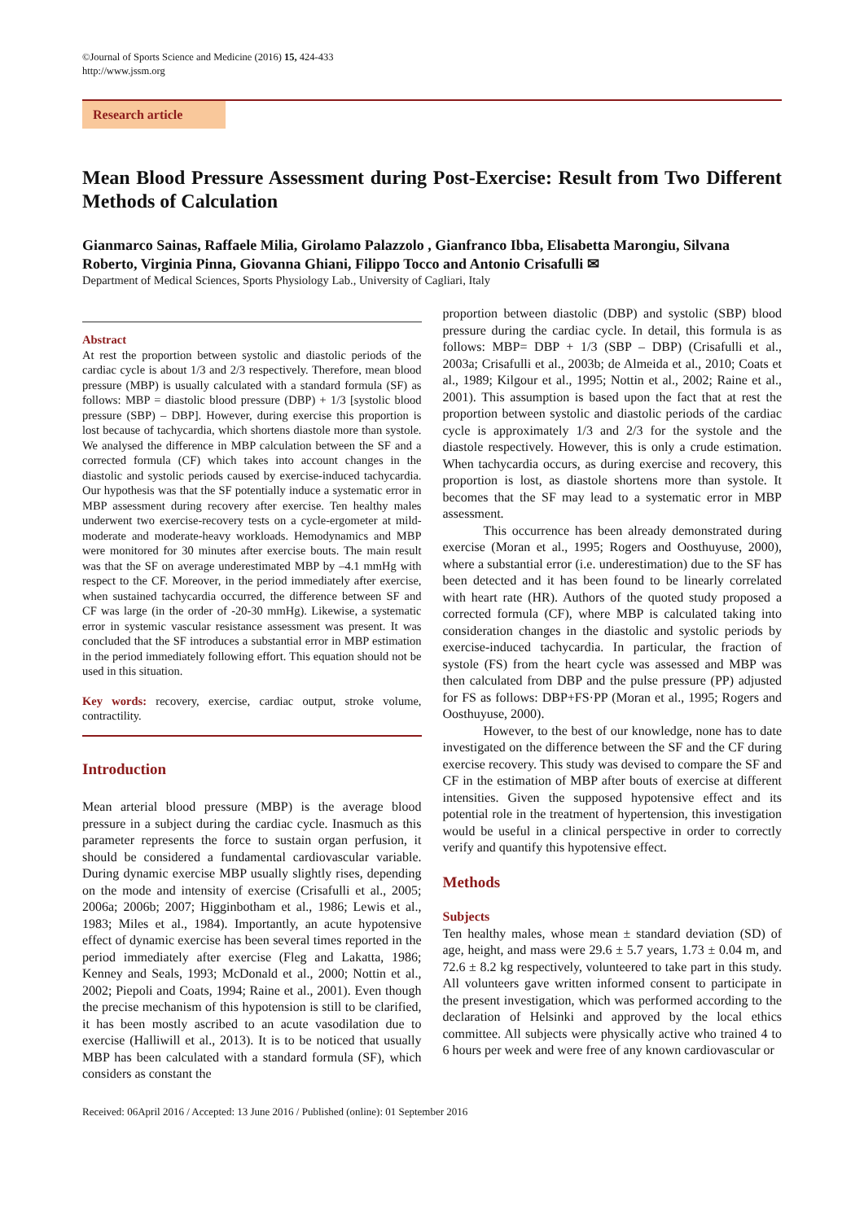©Journal of Sports Science and Medicine (2016) 15, 424-433
http://www.jssm.org
Research article
Mean Blood Pressure Assessment during Post-Exercise: Result from Two Different Methods of Calculation
Gianmarco Sainas, Raffaele Milia, Girolamo Palazzolo , Gianfranco Ibba, Elisabetta Marongiu, Silvana Roberto, Virginia Pinna, Giovanna Ghiani, Filippo Tocco and Antonio Crisafulli ✉
Department of Medical Sciences, Sports Physiology Lab., University of Cagliari, Italy
Abstract
At rest the proportion between systolic and diastolic periods of the cardiac cycle is about 1/3 and 2/3 respectively. Therefore, mean blood pressure (MBP) is usually calculated with a standard formula (SF) as follows: MBP = diastolic blood pressure (DBP) + 1/3 [systolic blood pressure (SBP) – DBP]. However, during exercise this proportion is lost because of tachycardia, which shortens diastole more than systole. We analysed the difference in MBP calculation between the SF and a corrected formula (CF) which takes into account changes in the diastolic and systolic periods caused by exercise-induced tachycardia. Our hypothesis was that the SF potentially induce a systematic error in MBP assessment during recovery after exercise. Ten healthy males underwent two exercise-recovery tests on a cycle-ergometer at mild-moderate and moderate-heavy workloads. Hemodynamics and MBP were monitored for 30 minutes after exercise bouts. The main result was that the SF on average underestimated MBP by –4.1 mmHg with respect to the CF. Moreover, in the period immediately after exercise, when sustained tachycardia occurred, the difference between SF and CF was large (in the order of -20-30 mmHg). Likewise, a systematic error in systemic vascular resistance assessment was present. It was concluded that the SF introduces a substantial error in MBP estimation in the period immediately following effort. This equation should not be used in this situation.
Key words: recovery, exercise, cardiac output, stroke volume, contractility.
Introduction
Mean arterial blood pressure (MBP) is the average blood pressure in a subject during the cardiac cycle. Inasmuch as this parameter represents the force to sustain organ perfusion, it should be considered a fundamental cardiovascular variable. During dynamic exercise MBP usually slightly rises, depending on the mode and intensity of exercise (Crisafulli et al., 2005; 2006a; 2006b; 2007; Higginbotham et al., 1986; Lewis et al., 1983; Miles et al., 1984). Importantly, an acute hypotensive effect of dynamic exercise has been several times reported in the period immediately after exercise (Fleg and Lakatta, 1986; Kenney and Seals, 1993; McDonald et al., 2000; Nottin et al., 2002; Piepoli and Coats, 1994; Raine et al., 2001). Even though the precise mechanism of this hypotension is still to be clarified, it has been mostly ascribed to an acute vasodilation due to exercise (Halliwill et al., 2013). It is to be noticed that usually MBP has been calculated with a standard formula (SF), which considers as constant the
proportion between diastolic (DBP) and systolic (SBP) blood pressure during the cardiac cycle. In detail, this formula is as follows: MBP= DBP + 1/3 (SBP – DBP) (Crisafulli et al., 2003a; Crisafulli et al., 2003b; de Almeida et al., 2010; Coats et al., 1989; Kilgour et al., 1995; Nottin et al., 2002; Raine et al., 2001). This assumption is based upon the fact that at rest the proportion between systolic and diastolic periods of the cardiac cycle is approximately 1/3 and 2/3 for the systole and the diastole respectively. However, this is only a crude estimation. When tachycardia occurs, as during exercise and recovery, this proportion is lost, as diastole shortens more than systole. It becomes that the SF may lead to a systematic error in MBP assessment.
This occurrence has been already demonstrated during exercise (Moran et al., 1995; Rogers and Oosthuyuse, 2000), where a substantial error (i.e. underestimation) due to the SF has been detected and it has been found to be linearly correlated with heart rate (HR). Authors of the quoted study proposed a corrected formula (CF), where MBP is calculated taking into consideration changes in the diastolic and systolic periods by exercise-induced tachycardia. In particular, the fraction of systole (FS) from the heart cycle was assessed and MBP was then calculated from DBP and the pulse pressure (PP) adjusted for FS as follows: DBP+FS·PP (Moran et al., 1995; Rogers and Oosthuyuse, 2000).
However, to the best of our knowledge, none has to date investigated on the difference between the SF and the CF during exercise recovery. This study was devised to compare the SF and CF in the estimation of MBP after bouts of exercise at different intensities. Given the supposed hypotensive effect and its potential role in the treatment of hypertension, this investigation would be useful in a clinical perspective in order to correctly verify and quantify this hypotensive effect.
Methods
Subjects
Ten healthy males, whose mean ± standard deviation (SD) of age, height, and mass were 29.6 ± 5.7 years, 1.73 ± 0.04 m, and 72.6 ± 8.2 kg respectively, volunteered to take part in this study. All volunteers gave written informed consent to participate in the present investigation, which was performed according to the declaration of Helsinki and approved by the local ethics committee. All subjects were physically active who trained 4 to 6 hours per week and were free of any known cardiovascular or
Received: 06April 2016 / Accepted: 13 June 2016 / Published (online): 01 September 2016